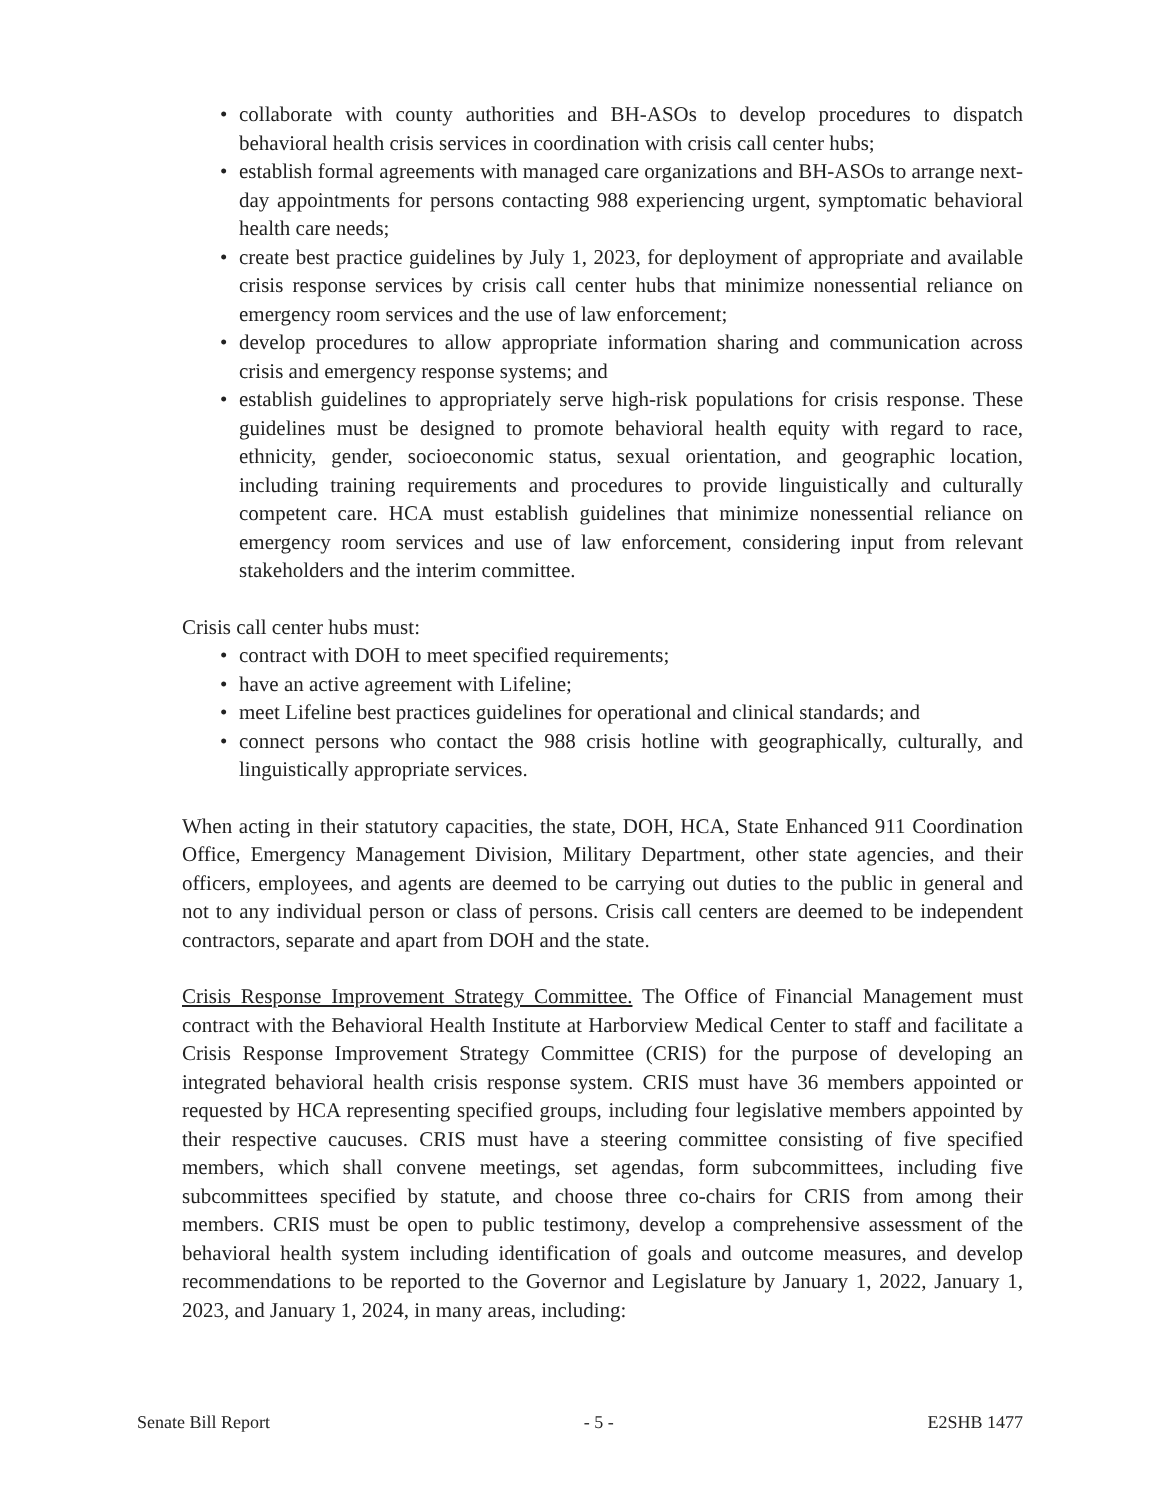• collaborate with county authorities and BH-ASOs to develop procedures to dispatch behavioral health crisis services in coordination with crisis call center hubs;
• establish formal agreements with managed care organizations and BH-ASOs to arrange next-day appointments for persons contacting 988 experiencing urgent, symptomatic behavioral health care needs;
• create best practice guidelines by July 1, 2023, for deployment of appropriate and available crisis response services by crisis call center hubs that minimize nonessential reliance on emergency room services and the use of law enforcement;
• develop procedures to allow appropriate information sharing and communication across crisis and emergency response systems; and
• establish guidelines to appropriately serve high-risk populations for crisis response. These guidelines must be designed to promote behavioral health equity with regard to race, ethnicity, gender, socioeconomic status, sexual orientation, and geographic location, including training requirements and procedures to provide linguistically and culturally competent care. HCA must establish guidelines that minimize nonessential reliance on emergency room services and use of law enforcement, considering input from relevant stakeholders and the interim committee.
Crisis call center hubs must:
• contract with DOH to meet specified requirements;
• have an active agreement with Lifeline;
• meet Lifeline best practices guidelines for operational and clinical standards; and
• connect persons who contact the 988 crisis hotline with geographically, culturally, and linguistically appropriate services.
When acting in their statutory capacities, the state, DOH, HCA, State Enhanced 911 Coordination Office, Emergency Management Division, Military Department, other state agencies, and their officers, employees, and agents are deemed to be carrying out duties to the public in general and not to any individual person or class of persons. Crisis call centers are deemed to be independent contractors, separate and apart from DOH and the state.
Crisis Response Improvement Strategy Committee. The Office of Financial Management must contract with the Behavioral Health Institute at Harborview Medical Center to staff and facilitate a Crisis Response Improvement Strategy Committee (CRIS) for the purpose of developing an integrated behavioral health crisis response system. CRIS must have 36 members appointed or requested by HCA representing specified groups, including four legislative members appointed by their respective caucuses. CRIS must have a steering committee consisting of five specified members, which shall convene meetings, set agendas, form subcommittees, including five subcommittees specified by statute, and choose three co-chairs for CRIS from among their members. CRIS must be open to public testimony, develop a comprehensive assessment of the behavioral health system including identification of goals and outcome measures, and develop recommendations to be reported to the Governor and Legislature by January 1, 2022, January 1, 2023, and January 1, 2024, in many areas, including:
Senate Bill Report - 5 - E2SHB 1477